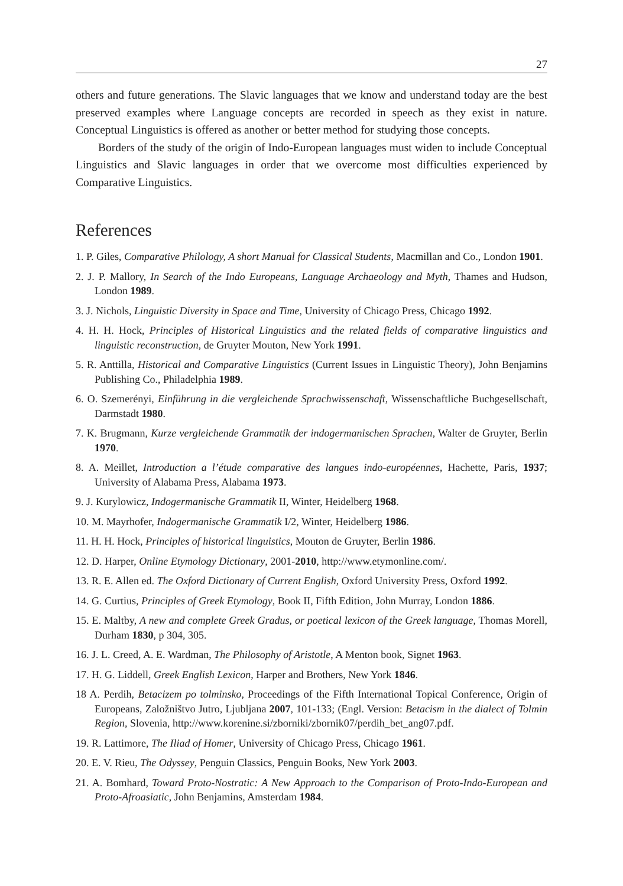27
others and future generations. The Slavic languages that we know and understand today are the best preserved examples where Language concepts are recorded in speech as they exist in nature. Conceptual Linguistics is offered as another or better method for studying those concepts.
Borders of the study of the origin of Indo-European languages must widen to include Conceptual Linguistics and Slavic languages in order that we overcome most difficulties experienced by Comparative Linguistics.
References
1. P. Giles, Comparative Philology, A short Manual for Classical Students, Macmillan and Co., London 1901.
2. J. P. Mallory, In Search of the Indo Europeans, Language Archaeology and Myth, Thames and Hudson, London 1989.
3. J. Nichols, Linguistic Diversity in Space and Time, University of Chicago Press, Chicago 1992.
4. H. H. Hock, Principles of Historical Linguistics and the related fields of comparative linguistics and linguistic reconstruction, de Gruyter Mouton, New York 1991.
5. R. Anttilla, Historical and Comparative Linguistics (Current Issues in Linguistic Theory), John Benjamins Publishing Co., Philadelphia 1989.
6. O. Szemerényi, Einführung in die vergleichende Sprachwissenschaft, Wissenschaftliche Buchgesellschaft, Darmstadt 1980.
7. K. Brugmann, Kurze vergleichende Grammatik der indogermanischen Sprachen, Walter de Gruyter, Berlin 1970.
8. A. Meillet, Introduction a l’étude comparative des langues indo-européennes, Hachette, Paris, 1937; University of Alabama Press, Alabama 1973.
9. J. Kurylowicz, Indogermanische Grammatik II, Winter, Heidelberg 1968.
10. M. Mayrhofer, Indogermanische Grammatik I/2, Winter, Heidelberg 1986.
11. H. H. Hock, Principles of historical linguistics, Mouton de Gruyter, Berlin 1986.
12. D. Harper, Online Etymology Dictionary, 2001-2010, http://www.etymonline.com/.
13. R. E. Allen ed. The Oxford Dictionary of Current English, Oxford University Press, Oxford 1992.
14. G. Curtius, Principles of Greek Etymology, Book II, Fifth Edition, John Murray, London 1886.
15. E. Maltby, A new and complete Greek Gradus, or poetical lexicon of the Greek language, Thomas Morell, Durham 1830, p 304, 305.
16. J. L. Creed, A. E. Wardman, The Philosophy of Aristotle, A Menton book, Signet 1963.
17. H. G. Liddell, Greek English Lexicon, Harper and Brothers, New York 1846.
18 A. Perdih, Betacizem po tolminsko, Proceedings of the Fifth International Topical Conference, Origin of Europeans, Založništvo Jutro, Ljubljana 2007, 101-133; (Engl. Version: Betacism in the dialect of Tolmin Region, Slovenia, http://www.korenine.si/zborniki/zbornik07/perdih_bet_ang07.pdf.
19. R. Lattimore, The Iliad of Homer, University of Chicago Press, Chicago 1961.
20. E. V. Rieu, The Odyssey, Penguin Classics, Penguin Books, New York 2003.
21. A. Bomhard, Toward Proto-Nostratic: A New Approach to the Comparison of Proto-Indo-European and Proto-Afroasiatic, John Benjamins, Amsterdam 1984.